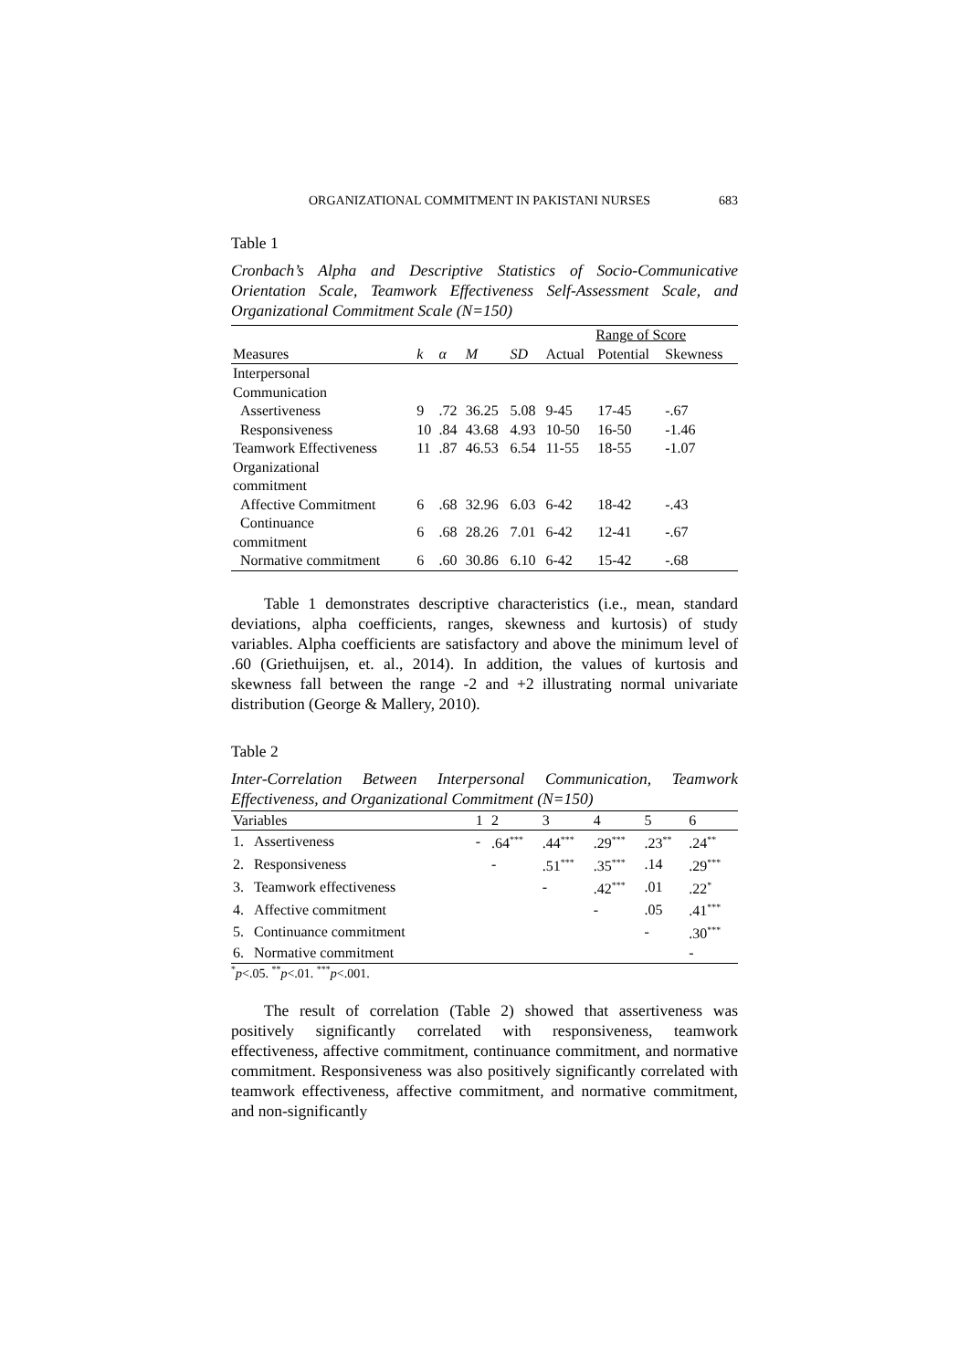ORGANIZATIONAL COMMITMENT IN PAKISTANI NURSES 683
Table 1
Cronbach’s Alpha and Descriptive Statistics of Socio-Communicative Orientation Scale, Teamwork Effectiveness Self-Assessment Scale, and Organizational Commitment Scale (N=150)
| | | | | | Range of Score | | |
| Measures | k | α | M | SD | Actual | Potential | Skewness |
| Interpersonal Communication | | | | | | | |
| Assertiveness | 9 | .72 | 36.25 | 5.08 | 9-45 | 17-45 | -.67 |
| Responsiveness | 10 | .84 | 43.68 | 4.93 | 10-50 | 16-50 | -1.46 |
| Teamwork Effectiveness | 11 | .87 | 46.53 | 6.54 | 11-55 | 18-55 | -1.07 |
| Organizational commitment | | | | | | | |
| Affective Commitment | 6 | .68 | 32.96 | 6.03 | 6-42 | 18-42 | -.43 |
| Continuance commitment | 6 | .68 | 28.26 | 7.01 | 6-42 | 12-41 | -.67 |
| Normative commitment | 6 | .60 | 30.86 | 6.10 | 6-42 | 15-42 | -.68 |
Table 1 demonstrates descriptive characteristics (i.e., mean, standard deviations, alpha coefficients, ranges, skewness and kurtosis) of study variables. Alpha coefficients are satisfactory and above the minimum level of .60 (Griethuijsen, et. al., 2014). In addition, the values of kurtosis and skewness fall between the range -2 and +2 illustrating normal univariate distribution (George & Mallery, 2010).
Table 2
Inter-Correlation Between Interpersonal Communication, Teamwork Effectiveness, and Organizational Commitment (N=150)
| Variables | | 1 | 2 | 3 | 4 | 5 | 6 |
| 1. | Assertiveness | - | .64<sup>***</sup> | .44<sup>***</sup> | .29<sup>***</sup> | .23<sup>**</sup> | .24<sup>**</sup> |
| 2. | Responsiveness | | - | .51<sup>***</sup> | .35<sup>***</sup> | .14 | .29<sup>***</sup> |
| 3. | Teamwork effectiveness | | | - | .42<sup>***</sup> | .01 | .22<sup>*</sup> |
| 4. | Affective commitment | | | | - | .05 | .41<sup>***</sup> |
| 5. | Continuance commitment | | | | | - | .30<sup>***</sup> |
| 6. | Normative commitment | | | | | | - |
<sup>*</sup> p<.05. <sup>**</sup>p<.01. <sup>***</sup>p<.001.
The result of correlation (Table 2) showed that assertiveness was positively significantly correlated with responsiveness, teamwork effectiveness, affective commitment, continuance commitment, and normative commitment. Responsiveness was also positively significantly correlated with teamwork effectiveness, affective commitment, and normative commitment, and non-significantly